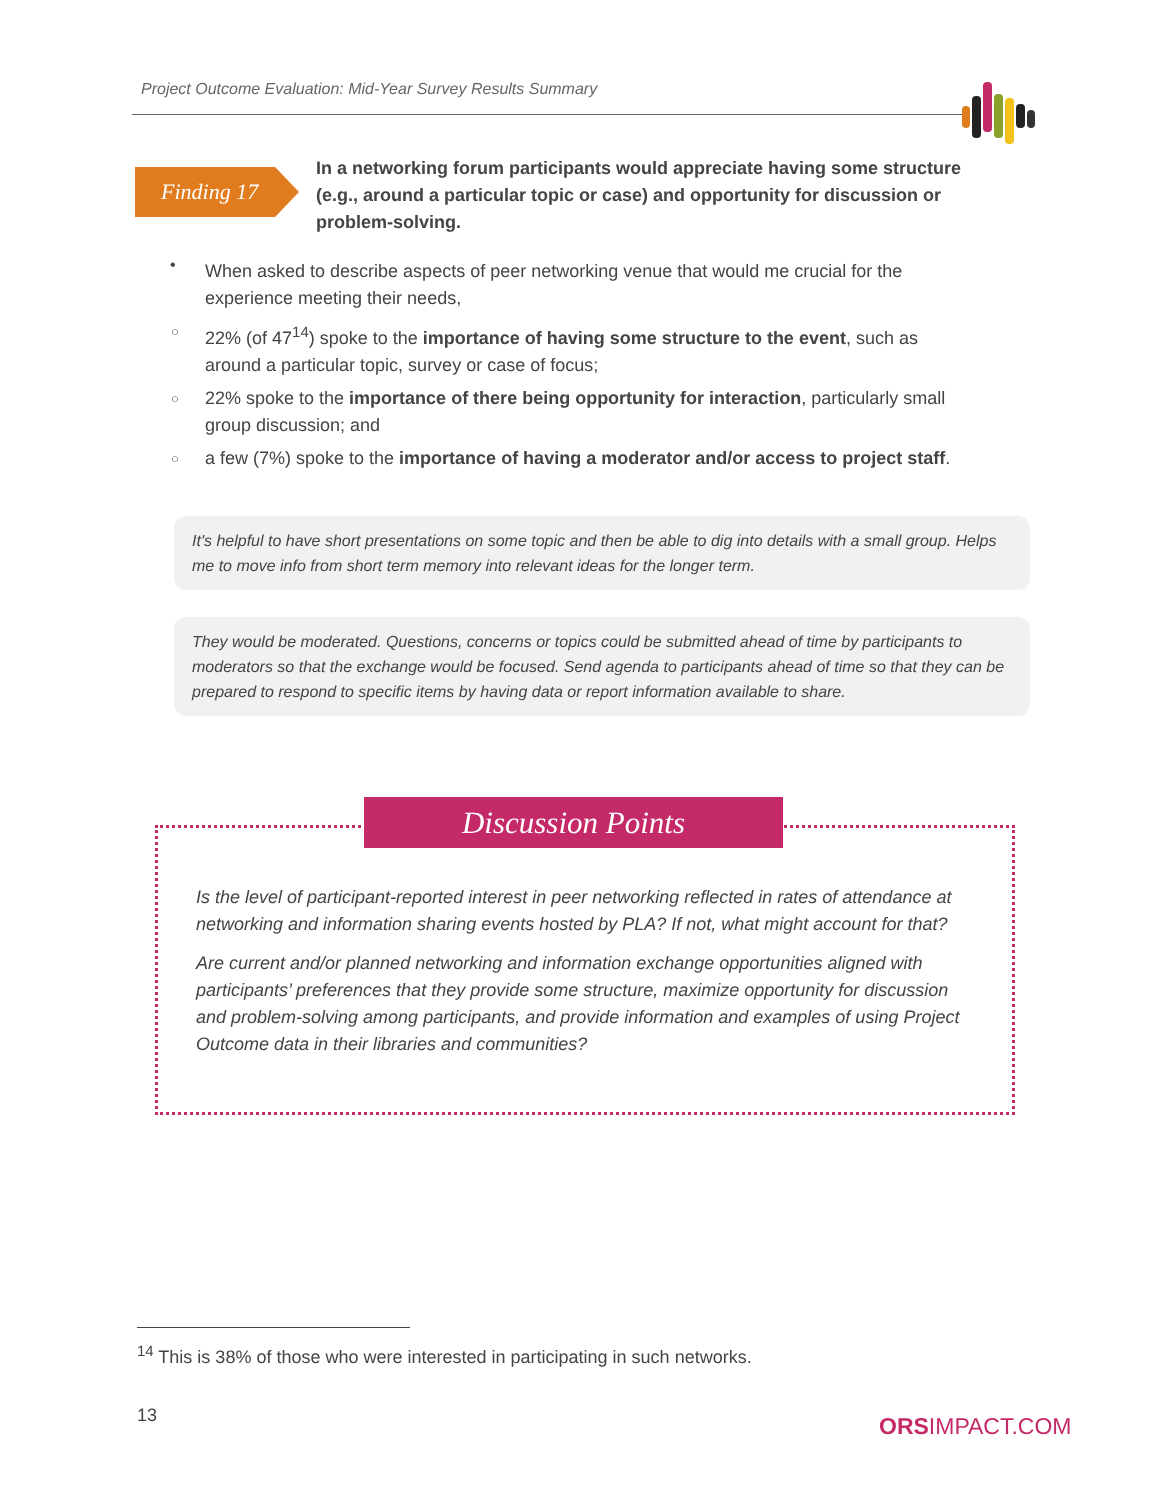Project Outcome Evaluation: Mid-Year Survey Results Summary
Finding 17
In a networking forum participants would appreciate having some structure (e.g., around a particular topic or case) and opportunity for discussion or problem-solving.
•
When asked to describe aspects of peer networking venue that would me crucial for the experience meeting their needs,
○ 22% (of 47<sup>14</sup>) spoke to the importance of having some structure to the event, such as around a particular topic, survey or case of focus;
○ 22% spoke to the importance of there being opportunity for interaction, particularly small group discussion; and
○ a few (7%) spoke to the importance of having a moderator and/or access to project staff.
It's helpful to have short presentations on some topic and then be able to dig into details with a small group. Helps me to move info from short term memory into relevant ideas for the longer term.
They would be moderated. Questions, concerns or topics could be submitted ahead of time by participants to moderators so that the exchange would be focused. Send agenda to participants ahead of time so that they can be prepared to respond to specific items by having data or report information available to share.
Discussion Points
Is the level of participant-reported interest in peer networking reflected in rates of attendance at networking and information sharing events hosted by PLA? If not, what might account for that?
Are current and/or planned networking and information exchange opportunities aligned with participants’ preferences that they provide some structure, maximize opportunity for discussion and problem-solving among participants, and provide information and examples of using Project Outcome data in their libraries and communities?
<sup>14</sup> This is 38% of those who were interested in participating in such networks.
13 ORSIMPACT.COM